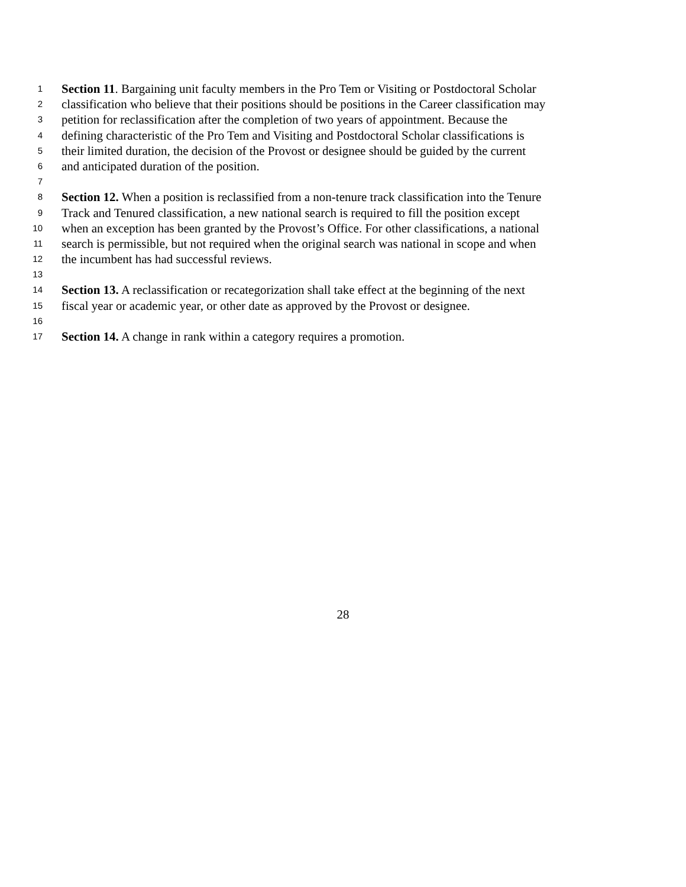1 Section 11. Bargaining unit faculty members in the Pro Tem or Visiting or Postdoctoral Scholar
2 classification who believe that their positions should be positions in the Career classification may
3 petition for reclassification after the completion of two years of appointment. Because the
4 defining characteristic of the Pro Tem and Visiting and Postdoctoral Scholar classifications is
5 their limited duration, the decision of the Provost or designee should be guided by the current
6 and anticipated duration of the position.
7
8 Section 12. When a position is reclassified from a non-tenure track classification into the Tenure
9 Track and Tenured classification, a new national search is required to fill the position except
10 when an exception has been granted by the Provost’s Office. For other classifications, a national
11 search is permissible, but not required when the original search was national in scope and when
12 the incumbent has had successful reviews.
13
14 Section 13. A reclassification or recategorization shall take effect at the beginning of the next
15 fiscal year or academic year, or other date as approved by the Provost or designee.
16
17 Section 14. A change in rank within a category requires a promotion.
28